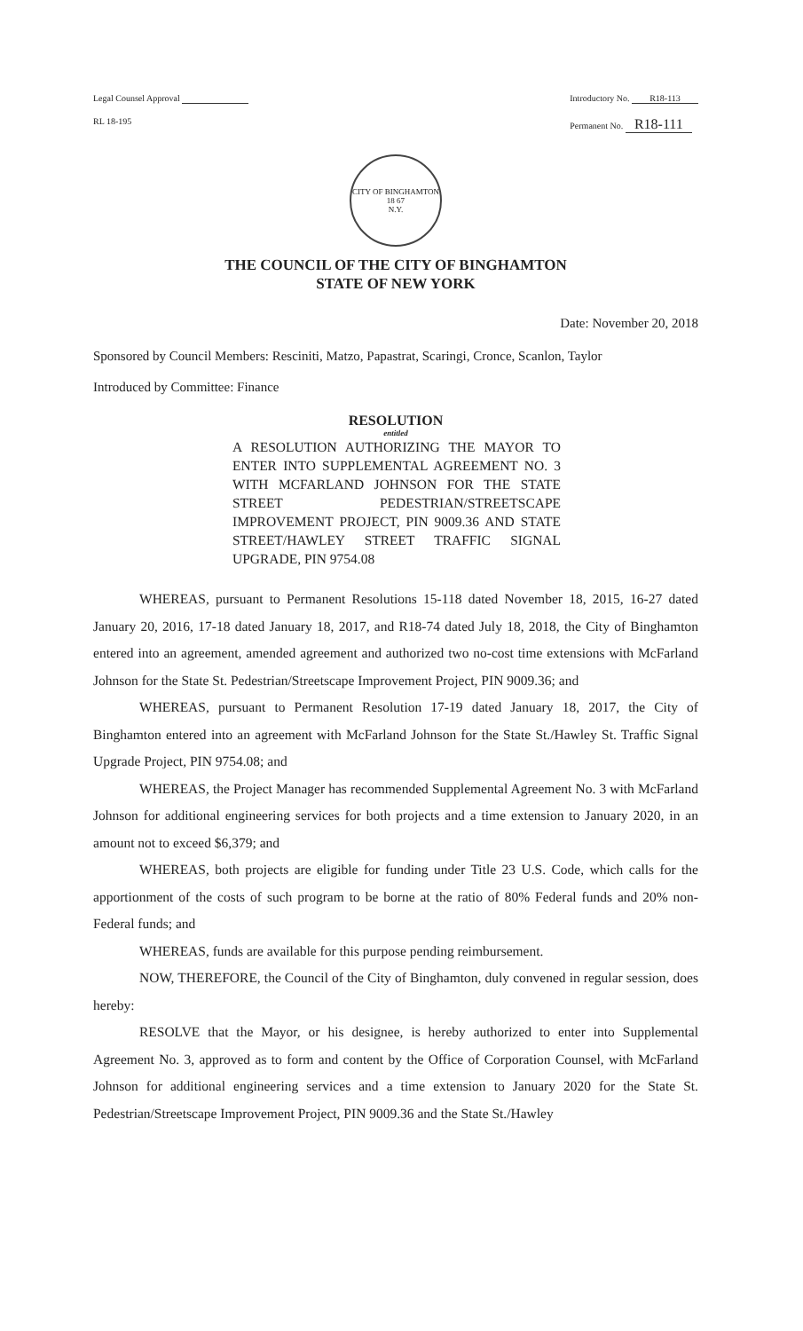Legal Counsel Approval
RL 18-195
Introductory No. R18-113
Permanent No. R18-111
CITY OF BINGHAMTON
18 67
N.Y.
THE COUNCIL OF THE CITY OF BINGHAMTON
STATE OF NEW YORK
Date: November 20, 2018
Sponsored by Council Members: Resciniti, Matzo, Papastrat, Scaringi, Cronce, Scanlon, Taylor
Introduced by Committee: Finance
RESOLUTION
entitled
A RESOLUTION AUTHORIZING THE MAYOR TO ENTER INTO SUPPLEMENTAL AGREEMENT NO. 3 WITH MCFARLAND JOHNSON FOR THE STATE STREET PEDESTRIAN/STREETSCAPE IMPROVEMENT PROJECT, PIN 9009.36 AND STATE STREET/HAWLEY STREET TRAFFIC SIGNAL
UPGRADE, PIN 9754.08
WHEREAS, pursuant to Permanent Resolutions 15-118 dated November 18, 2015, 16-27 dated January 20, 2016, 17-18 dated January 18, 2017, and R18-74 dated July 18, 2018, the City of Binghamton entered into an agreement, amended agreement and authorized two no-cost time extensions with McFarland Johnson for the State St. Pedestrian/Streetscape Improvement Project, PIN 9009.36; and
WHEREAS, pursuant to Permanent Resolution 17-19 dated January 18, 2017, the City of Binghamton entered into an agreement with McFarland Johnson for the State St./Hawley St. Traffic Signal Upgrade Project, PIN 9754.08; and
WHEREAS, the Project Manager has recommended Supplemental Agreement No. 3 with McFarland Johnson for additional engineering services for both projects and a time extension to January 2020, in an amount not to exceed $6,379; and
WHEREAS, both projects are eligible for funding under Title 23 U.S. Code, which calls for the apportionment of the costs of such program to be borne at the ratio of 80% Federal funds and 20% non-Federal funds; and
WHEREAS, funds are available for this purpose pending reimbursement.
NOW, THEREFORE, the Council of the City of Binghamton, duly convened in regular session, does hereby:
RESOLVE that the Mayor, or his designee, is hereby authorized to enter into Supplemental Agreement No. 3, approved as to form and content by the Office of Corporation Counsel, with McFarland Johnson for additional engineering services and a time extension to January 2020 for the State St. Pedestrian/Streetscape Improvement Project, PIN 9009.36 and the State St./Hawley